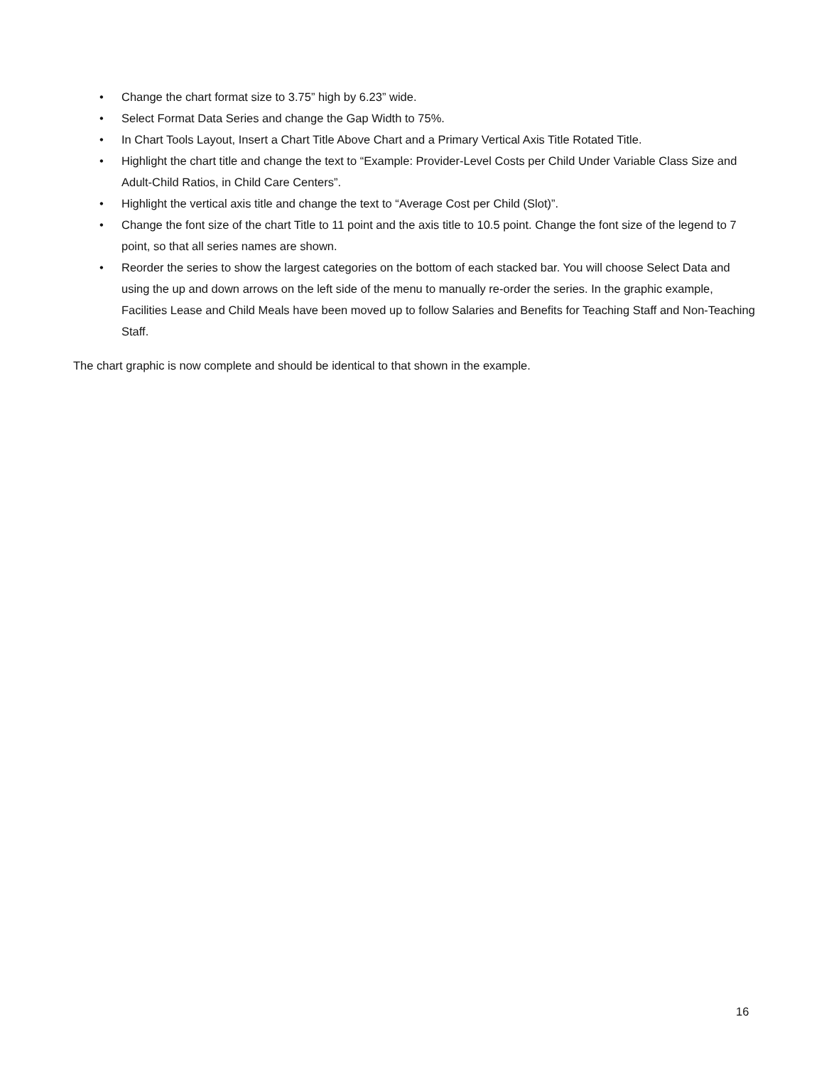• Change the chart format size to 3.75” high by 6.23” wide.
• Select Format Data Series and change the Gap Width to 75%.
• In Chart Tools Layout, Insert a Chart Title Above Chart and a Primary Vertical Axis Title Rotated Title.
• Highlight the chart title and change the text to “Example: Provider-Level Costs per Child Under Variable Class Size and Adult-Child Ratios, in Child Care Centers”.
• Highlight the vertical axis title and change the text to “Average Cost per Child (Slot)”.
• Change the font size of the chart Title to 11 point and the axis title to 10.5 point. Change the font size of the legend to 7 point, so that all series names are shown.
• Reorder the series to show the largest categories on the bottom of each stacked bar. You will choose Select Data and using the up and down arrows on the left side of the menu to manually re-order the series. In the graphic example, Facilities Lease and Child Meals have been moved up to follow Salaries and Benefits for Teaching Staff and Non-Teaching Staff.
The chart graphic is now complete and should be identical to that shown in the example.
16